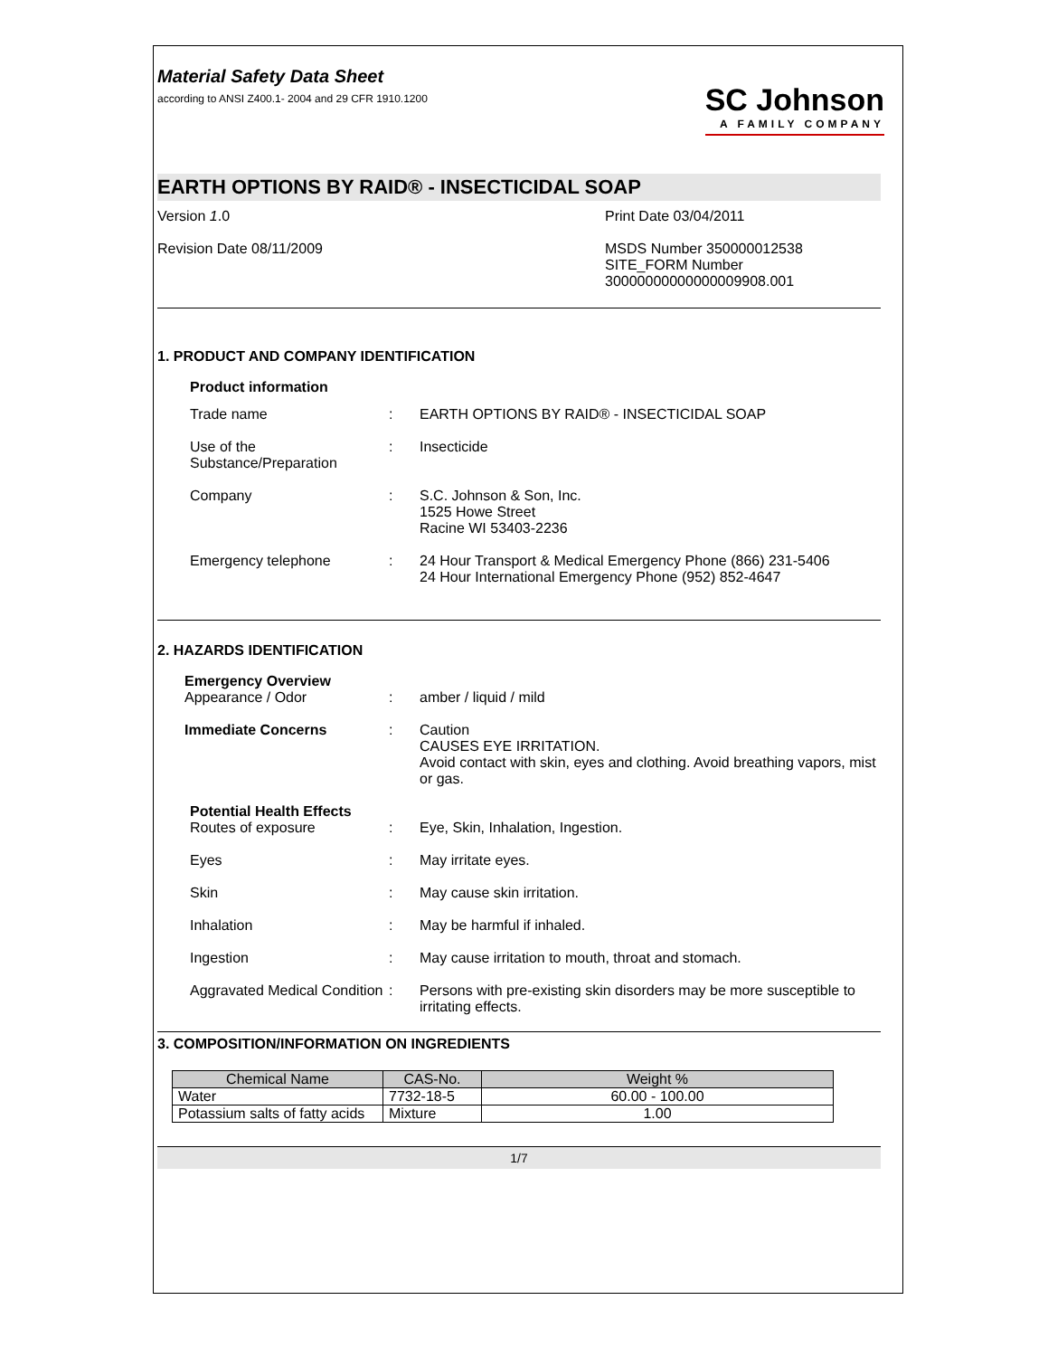Material Safety Data Sheet
according to ANSI Z400.1- 2004 and 29 CFR 1910.1200
SC Johnson
A FAMILY COMPANY
EARTH OPTIONS BY RAID® - INSECTICIDAL SOAP
Version 1.0
Revision Date 08/11/2009
Print Date 03/04/2011
MSDS Number 350000012538
SITE_FORM Number
30000000000000009908.001
1. PRODUCT AND COMPANY IDENTIFICATION
Product information
| Trade name | : | EARTH OPTIONS BY RAID® - INSECTICIDAL SOAP |
| Use of the Substance/Preparation | : | Insecticide |
| Company | : | S.C. Johnson & Son, Inc. 1525 Howe Street Racine WI 53403-2236 |
| Emergency telephone | : | 24 Hour Transport & Medical Emergency Phone (866) 231-5406 24 Hour International Emergency Phone (952) 852-4647 |
2. HAZARDS IDENTIFICATION
Emergency Overview
| Appearance / Odor | : | amber / liquid / mild |
| Immediate Concerns | : | Caution CAUSES EYE IRRITATION. Avoid contact with skin, eyes and clothing. Avoid breathing vapors, mist or gas. |
Potential Health Effects
| Routes of exposure | : | Eye, Skin, Inhalation, Ingestion. |
| Eyes | : | May irritate eyes. |
| Skin | : | May cause skin irritation. |
| Inhalation | : | May be harmful if inhaled. |
| Ingestion | : | May cause irritation to mouth, throat and stomach. |
| Aggravated Medical Condition | : | Persons with pre-existing skin disorders may be more susceptible to irritating effects. |
3. COMPOSITION/INFORMATION ON INGREDIENTS
| Chemical Name | CAS-No. | Weight % |
| --- | --- | --- |
| Water | 7732-18-5 | 60.00 - 100.00 |
| Potassium salts of fatty acids | Mixture | 1.00 |
1/7